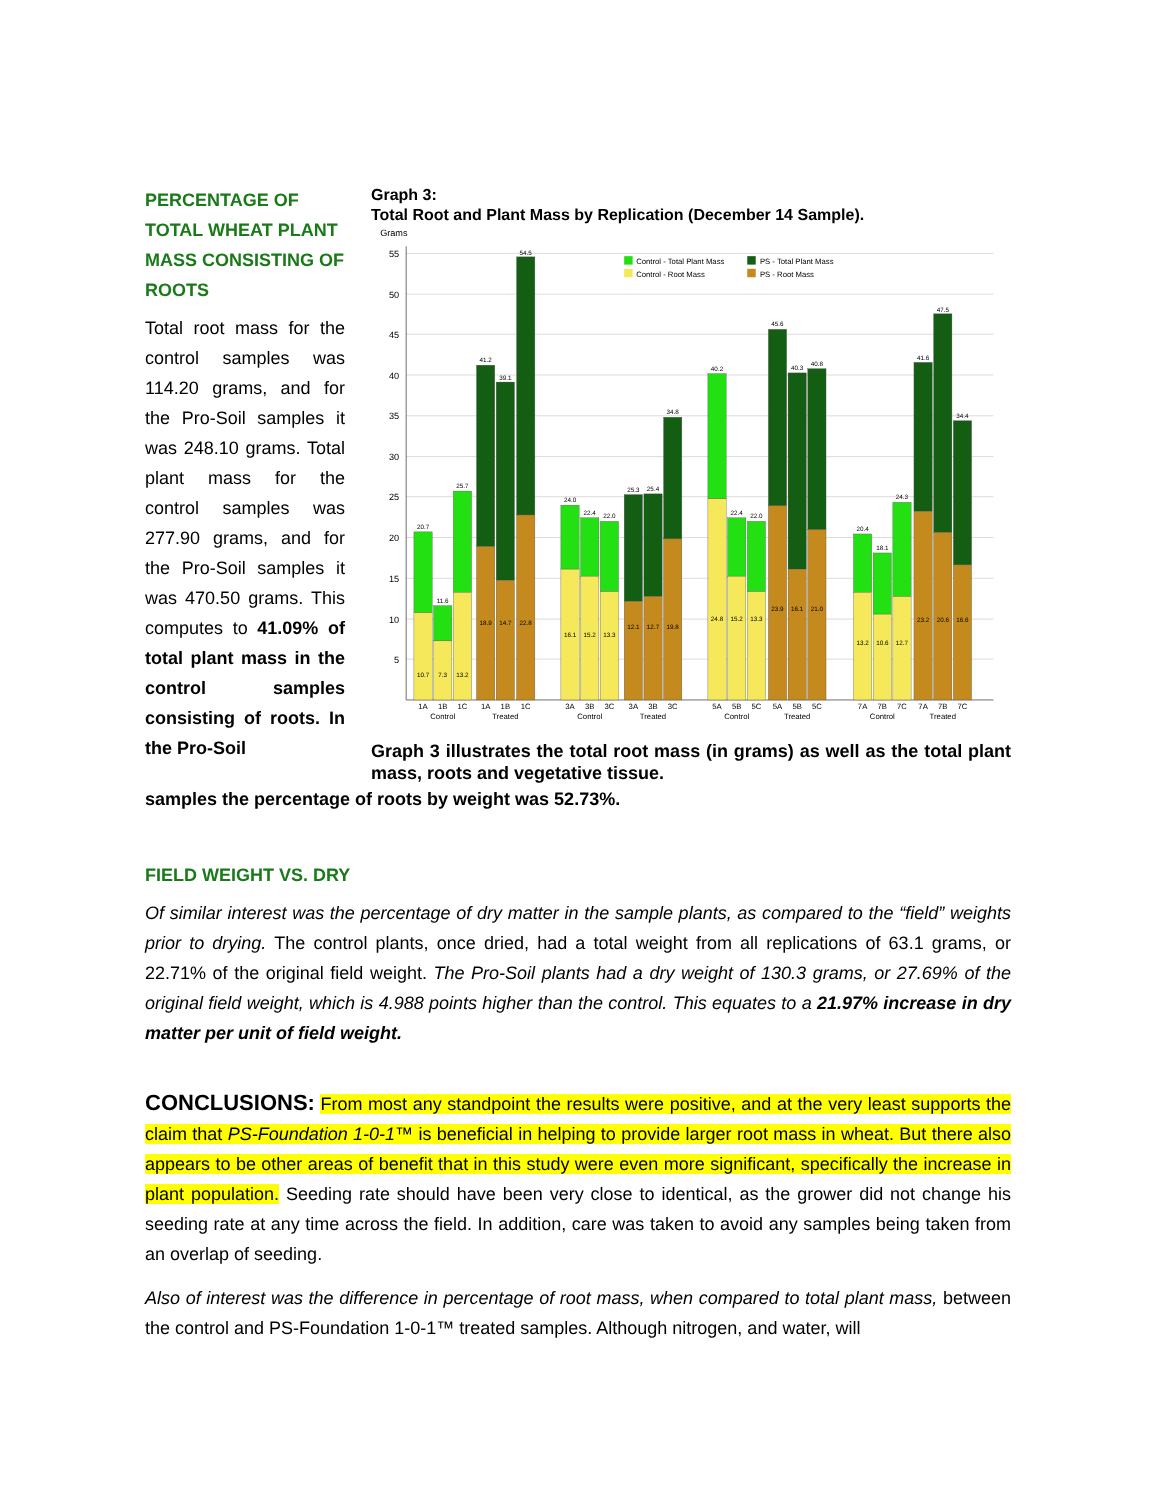PERCENTAGE OF TOTAL WHEAT PLANT MASS CONSISTING OF ROOTS
Total root mass for the control samples was 114.20 grams, and for the Pro-Soil samples it was 248.10 grams. Total plant mass for the control samples was 277.90 grams, and for the Pro-Soil samples it was 470.50 grams. This computes to 41.09% of total plant mass in the control samples consisting of roots. In the Pro-Soil
Graph 3:
Total Root and Plant Mass by Replication (December 14 Sample).
Grams
55
50
45
40
35
30
25
20
15
10
5
Control - Total Plant Mass
PS - Total Plant Mass
Control - Root Mass
PS - Root Mass
20.7
11.6
25.7
41.2
39.1
54.5
24.0
22.4
22.0
25.3
25.4
34.8
40.2
22.4
22.0
45.6
40.3
40.8
20.4
18.1
24.3
41.6
47.5
34.4
10.7
7.3
13.2
18.9
14.7
22.8
16.1
15.2
13.3
12.1
12.7
19.8
24.8
15.2
13.3
23.9
16.1
21.0
13.2
10.6
12.7
23.2
20.6
16.6
1A
1B
1C
1A
1B
1C
3A
3B
3C
3A
3B
3C
5A
5B
5C
5A
5B
5C
7A
7B
7C
7A
7B
7C
Control
Treated
Control
Treated
Control
Treated
Control
Treated
Graph 3 illustrates the total root mass (in grams) as well as the total plant mass, roots and vegetative tissue.
samples the percentage of roots by weight was 52.73%.
FIELD WEIGHT VS. DRY
Of similar interest was the percentage of dry matter in the sample plants, as compared to the “field” weights prior to drying. The control plants, once dried, had a total weight from all replications of 63.1 grams, or 22.71% of the original field weight. The Pro-Soil plants had a dry weight of 130.3 grams, or 27.69% of the original field weight, which is 4.988 points higher than the control. This equates to a 21.97% increase in dry matter per unit of field weight.
CONCLUSIONS: From most any standpoint the results were positive, and at the very least supports the claim that PS-Foundation 1-0-1™ is beneficial in helping to provide larger root mass in wheat. But there also appears to be other areas of benefit that in this study were even more significant, specifically the increase in plant population. Seeding rate should have been very close to identical, as the grower did not change his seeding rate at any time across the field. In addition, care was taken to avoid any samples being taken from an overlap of seeding.
Also of interest was the difference in percentage of root mass, when compared to total plant mass, between the control and PS-Foundation 1-0-1™ treated samples. Although nitrogen, and water, will